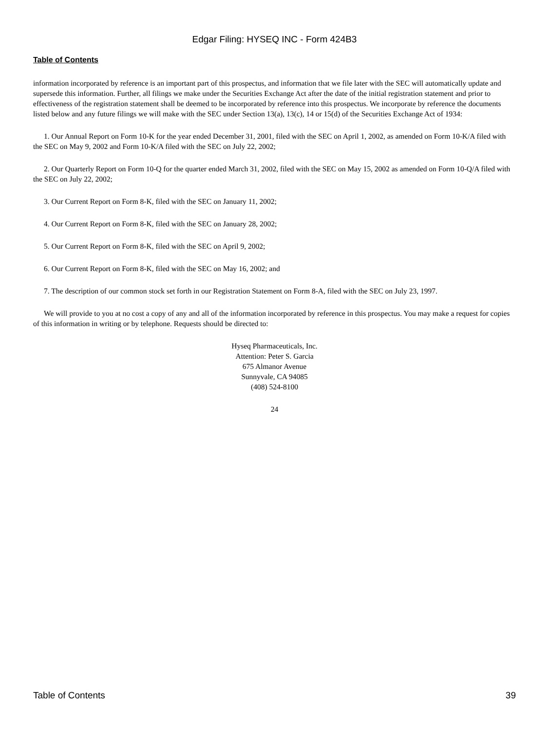Edgar Filing: HYSEQ INC - Form 424B3
Table of Contents
information incorporated by reference is an important part of this prospectus, and information that we file later with the SEC will automatically update and supersede this information. Further, all filings we make under the Securities Exchange Act after the date of the initial registration statement and prior to effectiveness of the registration statement shall be deemed to be incorporated by reference into this prospectus. We incorporate by reference the documents listed below and any future filings we will make with the SEC under Section 13(a), 13(c), 14 or 15(d) of the Securities Exchange Act of 1934:
1. Our Annual Report on Form 10-K for the year ended December 31, 2001, filed with the SEC on April 1, 2002, as amended on Form 10-K/A filed with the SEC on May 9, 2002 and Form 10-K/A filed with the SEC on July 22, 2002;
2. Our Quarterly Report on Form 10-Q for the quarter ended March 31, 2002, filed with the SEC on May 15, 2002 as amended on Form 10-Q/A filed with the SEC on July 22, 2002;
3. Our Current Report on Form 8-K, filed with the SEC on January 11, 2002;
4. Our Current Report on Form 8-K, filed with the SEC on January 28, 2002;
5. Our Current Report on Form 8-K, filed with the SEC on April 9, 2002;
6. Our Current Report on Form 8-K, filed with the SEC on May 16, 2002; and
7. The description of our common stock set forth in our Registration Statement on Form 8-A, filed with the SEC on July 23, 1997.
We will provide to you at no cost a copy of any and all of the information incorporated by reference in this prospectus. You may make a request for copies of this information in writing or by telephone. Requests should be directed to:
Hyseq Pharmaceuticals, Inc.
Attention: Peter S. Garcia
675 Almanor Avenue
Sunnyvale, CA 94085
(408) 524-8100
24
Table of Contents 39